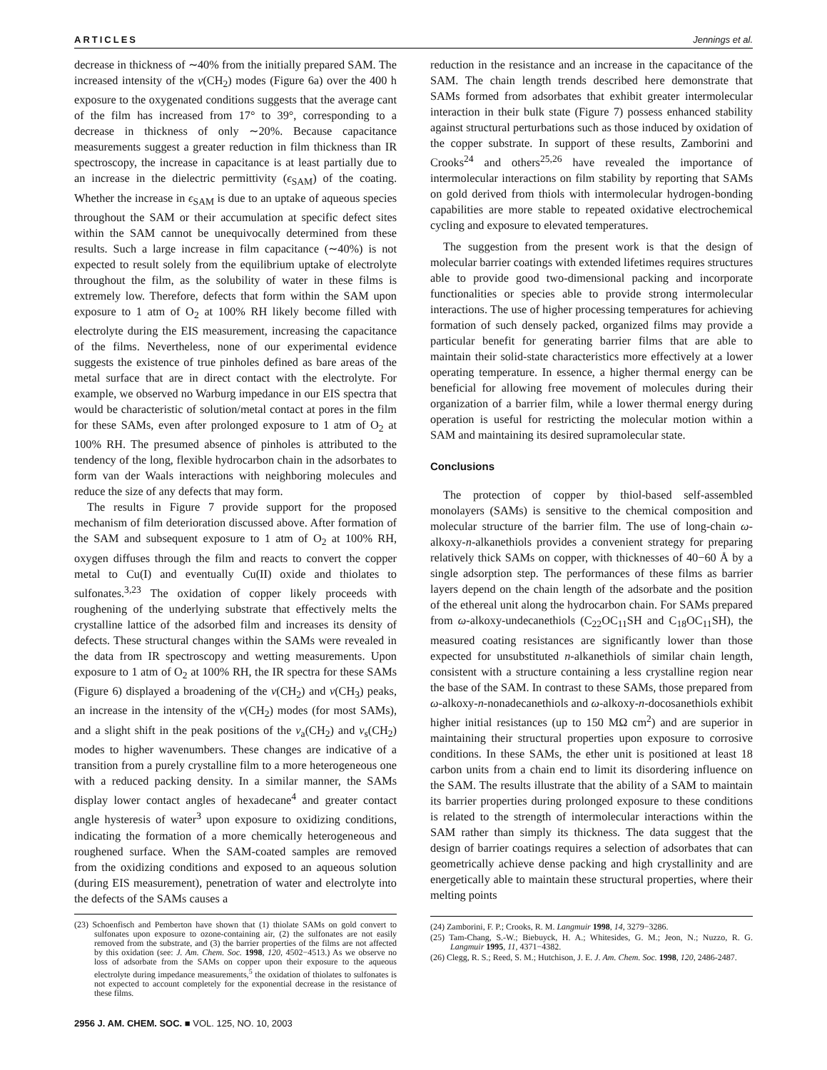ARTICLES Jennings et al.
decrease in thickness of ∼40% from the initially prepared SAM. The increased intensity of the ν(CH<sub>2</sub>) modes (Figure 6a) over the 400 h exposure to the oxygenated conditions suggests that the average cant of the film has increased from 17° to 39°, corresponding to a decrease in thickness of only ∼20%. Because capacitance measurements suggest a greater reduction in film thickness than IR spectroscopy, the increase in capacitance is at least partially due to an increase in the dielectric permittivity (ϵ<sub>SAM</sub>) of the coating. Whether the increase in ϵ<sub>SAM</sub> is due to an uptake of aqueous species throughout the SAM or their accumulation at specific defect sites within the SAM cannot be unequivocally determined from these results. Such a large increase in film capacitance (∼40%) is not expected to result solely from the equilibrium uptake of electrolyte throughout the film, as the solubility of water in these films is extremely low. Therefore, defects that form within the SAM upon exposure to 1 atm of O<sub>2</sub> at 100% RH likely become filled with electrolyte during the EIS measurement, increasing the capacitance of the films. Nevertheless, none of our experimental evidence suggests the existence of true pinholes defined as bare areas of the metal surface that are in direct contact with the electrolyte. For example, we observed no Warburg impedance in our EIS spectra that would be characteristic of solution/metal contact at pores in the film for these SAMs, even after prolonged exposure to 1 atm of O<sub>2</sub> at 100% RH. The presumed absence of pinholes is attributed to the tendency of the long, flexible hydrocarbon chain in the adsorbates to form van der Waals interactions with neighboring molecules and reduce the size of any defects that may form.
The results in Figure 7 provide support for the proposed mechanism of film deterioration discussed above. After formation of the SAM and subsequent exposure to 1 atm of O<sub>2</sub> at 100% RH, oxygen diffuses through the film and reacts to convert the copper metal to Cu(I) and eventually Cu(II) oxide and thiolates to sulfonates.<sup>3,23</sup> The oxidation of copper likely proceeds with roughening of the underlying substrate that effectively melts the crystalline lattice of the adsorbed film and increases its density of defects. These structural changes within the SAMs were revealed in the data from IR spectroscopy and wetting measurements. Upon exposure to 1 atm of O<sub>2</sub> at 100% RH, the IR spectra for these SAMs (Figure 6) displayed a broadening of the ν(CH<sub>2</sub>) and ν(CH<sub>3</sub>) peaks, an increase in the intensity of the ν(CH<sub>2</sub>) modes (for most SAMs), and a slight shift in the peak positions of the ν<sub>a</sub>(CH<sub>2</sub>) and ν<sub>s</sub>(CH<sub>2</sub>) modes to higher wavenumbers. These changes are indicative of a transition from a purely crystalline film to a more heterogeneous one with a reduced packing density. In a similar manner, the SAMs display lower contact angles of hexadecane<sup>4</sup> and greater contact angle hysteresis of water<sup>3</sup> upon exposure to oxidizing conditions, indicating the formation of a more chemically heterogeneous and roughened surface. When the SAM-coated samples are removed from the oxidizing conditions and exposed to an aqueous solution (during EIS measurement), penetration of water and electrolyte into the defects of the SAMs causes a
(23) Schoenfisch and Pemberton have shown that (1) thiolate SAMs on gold convert to sulfonates upon exposure to ozone-containing air, (2) the sulfonates are not easily removed from the substrate, and (3) the barrier properties of the films are not affected by this oxidation (see: J. Am. Chem. Soc. 1998, 120, 4502−4513.) As we observe no loss of adsorbate from the SAMs on copper upon their exposure to the aqueous electrolyte during impedance measurements,<sup>5</sup> the oxidation of thiolates to sulfonates is not expected to account completely for the exponential decrease in the resistance of these films.
reduction in the resistance and an increase in the capacitance of the SAM. The chain length trends described here demonstrate that SAMs formed from adsorbates that exhibit greater intermolecular interaction in their bulk state (Figure 7) possess enhanced stability against structural perturbations such as those induced by oxidation of the copper substrate. In support of these results, Zamborini and Crooks<sup>24</sup> and others<sup>25,26</sup> have revealed the importance of intermolecular interactions on film stability by reporting that SAMs on gold derived from thiols with intermolecular hydrogen-bonding capabilities are more stable to repeated oxidative electrochemical cycling and exposure to elevated temperatures.
The suggestion from the present work is that the design of molecular barrier coatings with extended lifetimes requires structures able to provide good two-dimensional packing and incorporate functionalities or species able to provide strong intermolecular interactions. The use of higher processing temperatures for achieving formation of such densely packed, organized films may provide a particular benefit for generating barrier films that are able to maintain their solid-state characteristics more effectively at a lower operating temperature. In essence, a higher thermal energy can be beneficial for allowing free movement of molecules during their organization of a barrier film, while a lower thermal energy during operation is useful for restricting the molecular motion within a SAM and maintaining its desired supramolecular state.
Conclusions
The protection of copper by thiol-based self-assembled monolayers (SAMs) is sensitive to the chemical composition and molecular structure of the barrier film. The use of long-chain ω-alkoxy-n-alkanethiols provides a convenient strategy for preparing relatively thick SAMs on copper, with thicknesses of 40−60 Å by a single adsorption step. The performances of these films as barrier layers depend on the chain length of the adsorbate and the position of the ethereal unit along the hydrocarbon chain. For SAMs prepared from ω-alkoxy-undecanethiols (C<sub>22</sub>OC<sub>11</sub>SH and C<sub>18</sub>OC<sub>11</sub>SH), the measured coating resistances are significantly lower than those expected for unsubstituted n-alkanethiols of similar chain length, consistent with a structure containing a less crystalline region near the base of the SAM. In contrast to these SAMs, those prepared from ω-alkoxy-n-nonadecanethiols and ω-alkoxy-n-docosanethiols exhibit higher initial resistances (up to 150 MΩ cm<sup>2</sup>) and are superior in maintaining their structural properties upon exposure to corrosive conditions. In these SAMs, the ether unit is positioned at least 18 carbon units from a chain end to limit its disordering influence on the SAM. The results illustrate that the ability of a SAM to maintain its barrier properties during prolonged exposure to these conditions is related to the strength of intermolecular interactions within the SAM rather than simply its thickness. The data suggest that the design of barrier coatings requires a selection of adsorbates that can geometrically achieve dense packing and high crystallinity and are energetically able to maintain these structural properties, where their melting points
(24) Zamborini, F. P.; Crooks, R. M. Langmuir 1998, 14, 3279−3286.
(25) Tam-Chang, S.-W.; Biebuyck, H. A.; Whitesides, G. M.; Jeon, N.; Nuzzo, R. G. Langmuir 1995, 11, 4371−4382.
(26) Clegg, R. S.; Reed, S. M.; Hutchison, J. E. J. Am. Chem. Soc. 1998, 120, 2486-2487.
2956 J. AM. CHEM. SOC. ■ VOL. 125, NO. 10, 2003